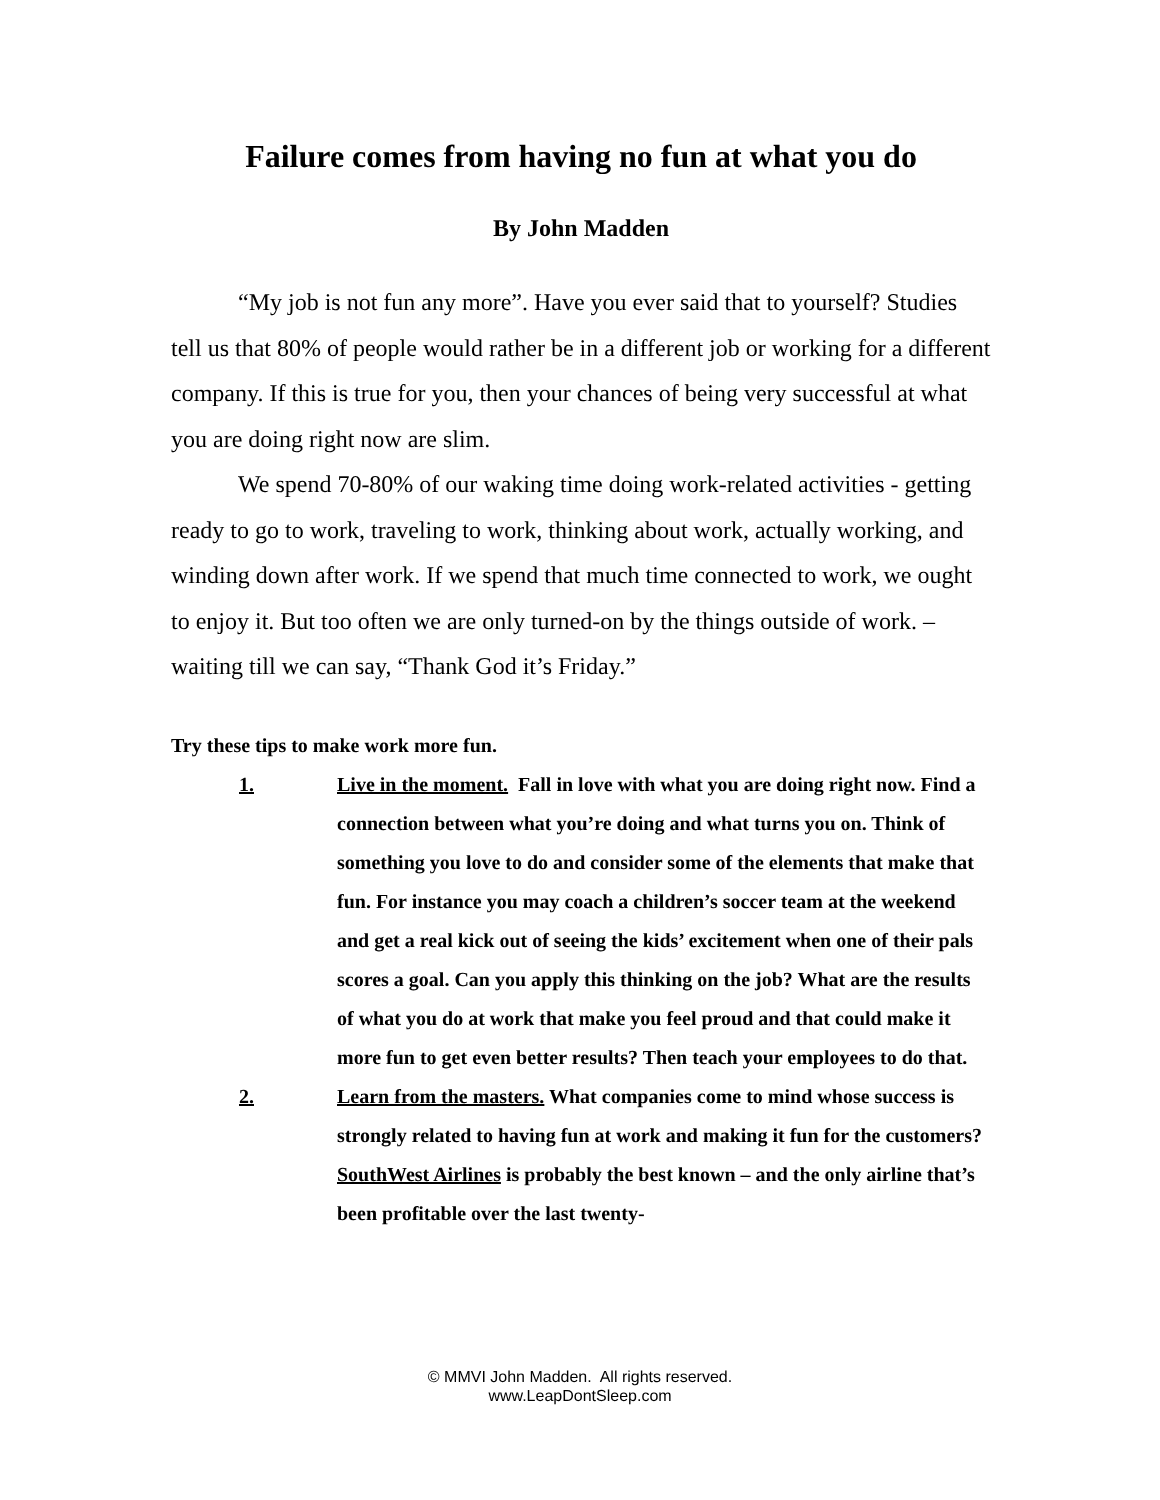Failure comes from having no fun at what you do
By John Madden
“My job is not fun any more”. Have you ever said that to yourself? Studies tell us that 80% of people would rather be in a different job or working for a different company. If this is true for you, then your chances of being very successful at what you are doing right now are slim.
We spend 70-80% of our waking time doing work-related activities - getting ready to go to work, traveling to work, thinking about work, actually working, and winding down after work. If we spend that much time connected to work, we ought to enjoy it. But too often we are only turned-on by the things outside of work. – waiting till we can say, “Thank God it’s Friday.”
Try these tips to make work more fun.
1. Live in the moment. Fall in love with what you are doing right now. Find a connection between what you’re doing and what turns you on. Think of something you love to do and consider some of the elements that make that fun. For instance you may coach a children’s soccer team at the weekend and get a real kick out of seeing the kids’ excitement when one of their pals scores a goal. Can you apply this thinking on the job? What are the results of what you do at work that make you feel proud and that could make it more fun to get even better results? Then teach your employees to do that.
2. Learn from the masters. What companies come to mind whose success is strongly related to having fun at work and making it fun for the customers? SouthWest Airlines is probably the best known – and the only airline that’s been profitable over the last twenty-
© MMVI John Madden. All rights reserved.
www.LeapDontSleep.com